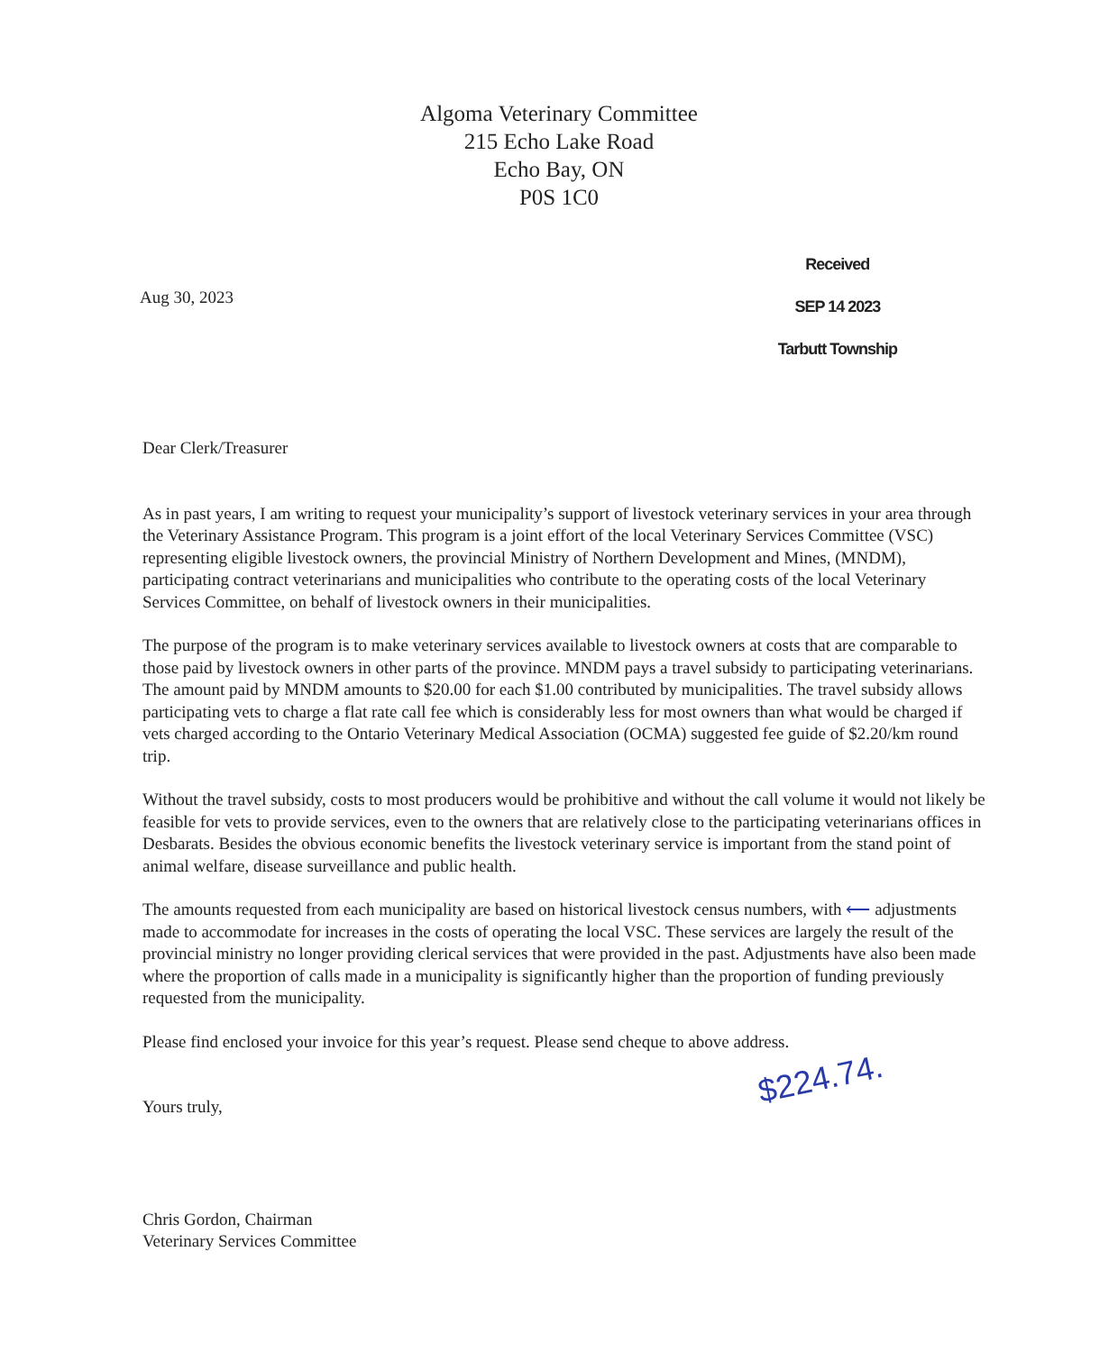Algoma Veterinary Committee
215 Echo Lake Road
Echo Bay, ON
P0S 1C0
Aug 30, 2023
Received
SEP 14 2023
Tarbutt Township
Dear Clerk/Treasurer
As in past years, I am writing to request your municipality’s support of livestock veterinary services in your area through the Veterinary Assistance Program. This program is a joint effort of the local Veterinary Services Committee (VSC) representing eligible livestock owners, the provincial Ministry of Northern Development and Mines, (MNDM), participating contract veterinarians and municipalities who contribute to the operating costs of the local Veterinary Services Committee, on behalf of livestock owners in their municipalities.
The purpose of the program is to make veterinary services available to livestock owners at costs that are comparable to those paid by livestock owners in other parts of the province. MNDM pays a travel subsidy to participating veterinarians. The amount paid by MNDM amounts to $20.00 for each $1.00 contributed by municipalities. The travel subsidy allows participating vets to charge a flat rate call fee which is considerably less for most owners than what would be charged if vets charged according to the Ontario Veterinary Medical Association (OCMA) suggested fee guide of $2.20/km round trip.
Without the travel subsidy, costs to most producers would be prohibitive and without the call volume it would not likely be feasible for vets to provide services, even to the owners that are relatively close to the participating veterinarians offices in Desbarats. Besides the obvious economic benefits the livestock veterinary service is important from the stand point of animal welfare, disease surveillance and public health.
The amounts requested from each municipality are based on historical livestock census numbers, with ⟵ adjustments made to accommodate for increases in the costs of operating the local VSC. These services are largely the result of the provincial ministry no longer providing clerical services that were provided in the past. Adjustments have also been made where the proportion of calls made in a municipality is significantly higher than the proportion of funding previously requested from the municipality.
Please find enclosed your invoice for this year’s request. Please send cheque to above address.
Yours truly,
Chris Gordon, Chairman
Veterinary Services Committee
$224.74.